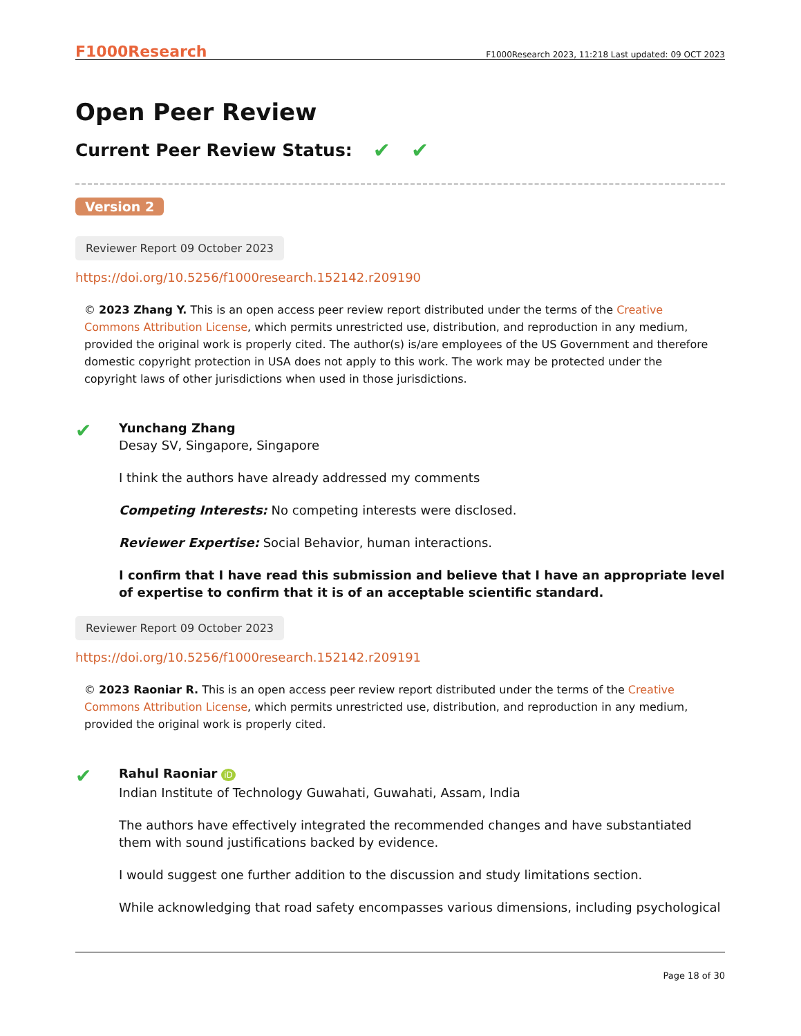F1000Research F1000Research 2023, 11:218 Last updated: 09 OCT 2023
Open Peer Review
Current Peer Review Status: ✔ ✔
Version 2
Reviewer Report 09 October 2023
https://doi.org/10.5256/f1000research.152142.r209190
© 2023 Zhang Y. This is an open access peer review report distributed under the terms of the Creative Commons Attribution License, which permits unrestricted use, distribution, and reproduction in any medium, provided the original work is properly cited. The author(s) is/are employees of the US Government and therefore domestic copyright protection in USA does not apply to this work. The work may be protected under the copyright laws of other jurisdictions when used in those jurisdictions.
✔
Yunchang Zhang
Desay SV, Singapore, Singapore
I think the authors have already addressed my comments
Competing Interests: No competing interests were disclosed.
Reviewer Expertise: Social Behavior, human interactions.
I confirm that I have read this submission and believe that I have an appropriate level of expertise to confirm that it is of an acceptable scientific standard.
Reviewer Report 09 October 2023
https://doi.org/10.5256/f1000research.152142.r209191
© 2023 Raoniar R. This is an open access peer review report distributed under the terms of the Creative Commons Attribution License, which permits unrestricted use, distribution, and reproduction in any medium, provided the original work is properly cited.
✔
Rahul Raoniar iD
Indian Institute of Technology Guwahati, Guwahati, Assam, India
The authors have effectively integrated the recommended changes and have substantiated them with sound justifications backed by evidence.
I would suggest one further addition to the discussion and study limitations section.
While acknowledging that road safety encompasses various dimensions, including psychological
Page 18 of 30